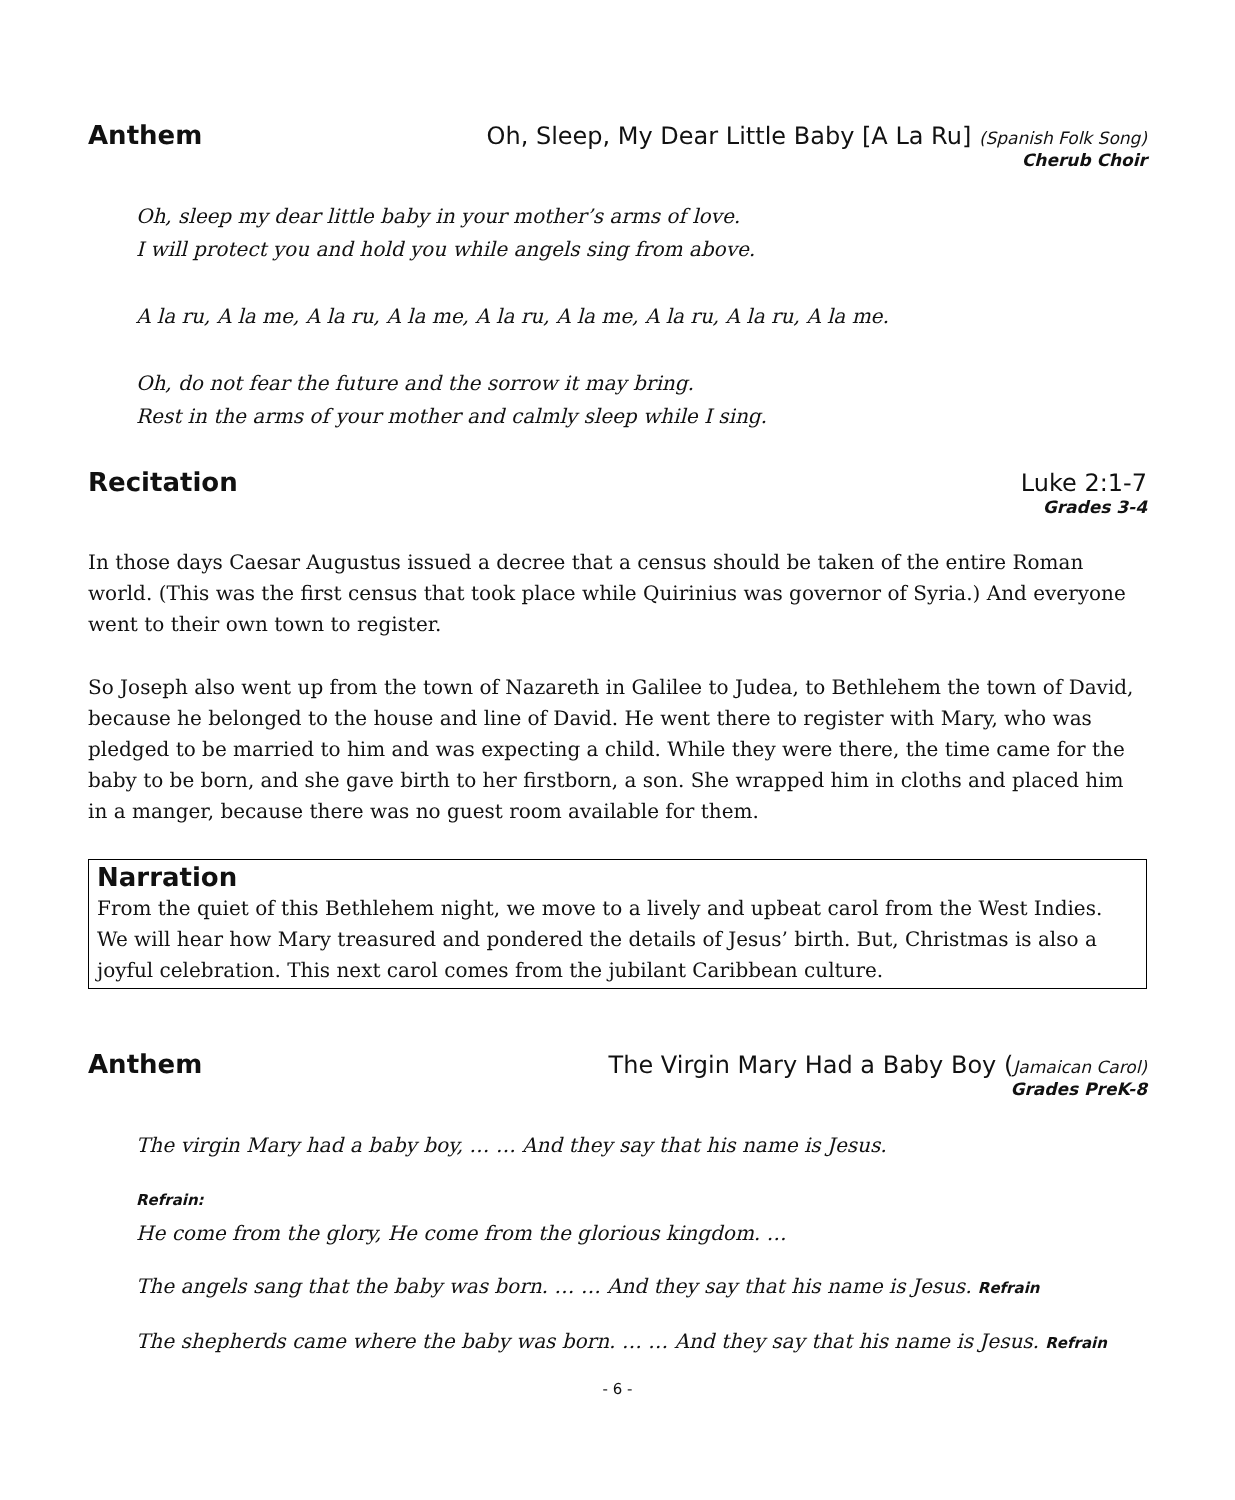Anthem Oh, Sleep, My Dear Little Baby [A La Ru] (Spanish Folk Song)
Cherub Choir
Oh, sleep my dear little baby in your mother’s arms of love.
I will protect you and hold you while angels sing from above.
A la ru, A la me, A la ru, A la me, A la ru, A la me, A la ru, A la ru, A la me.
Oh, do not fear the future and the sorrow it may bring.
Rest in the arms of your mother and calmly sleep while I sing.
Recitation Luke 2:1-7
Grades 3-4
In those days Caesar Augustus issued a decree that a census should be taken of the entire Roman world. (This was the first census that took place while Quirinius was governor of Syria.) And everyone went to their own town to register.
So Joseph also went up from the town of Nazareth in Galilee to Judea, to Bethlehem the town of David, because he belonged to the house and line of David. He went there to register with Mary, who was pledged to be married to him and was expecting a child. While they were there, the time came for the baby to be born, and she gave birth to her firstborn, a son. She wrapped him in cloths and placed him in a manger, because there was no guest room available for them.
Narration
From the quiet of this Bethlehem night, we move to a lively and upbeat carol from the West Indies. We will hear how Mary treasured and pondered the details of Jesus’ birth. But, Christmas is also a joyful celebration. This next carol comes from the jubilant Caribbean culture.
Anthem The Virgin Mary Had a Baby Boy (Jamaican Carol)
Grades PreK-8
The virgin Mary had a baby boy, … … And they say that his name is Jesus.
Refrain:
He come from the glory, He come from the glorious kingdom. …
The angels sang that the baby was born. … … And they say that his name is Jesus. Refrain
The shepherds came where the baby was born. … … And they say that his name is Jesus. Refrain
- 6 -